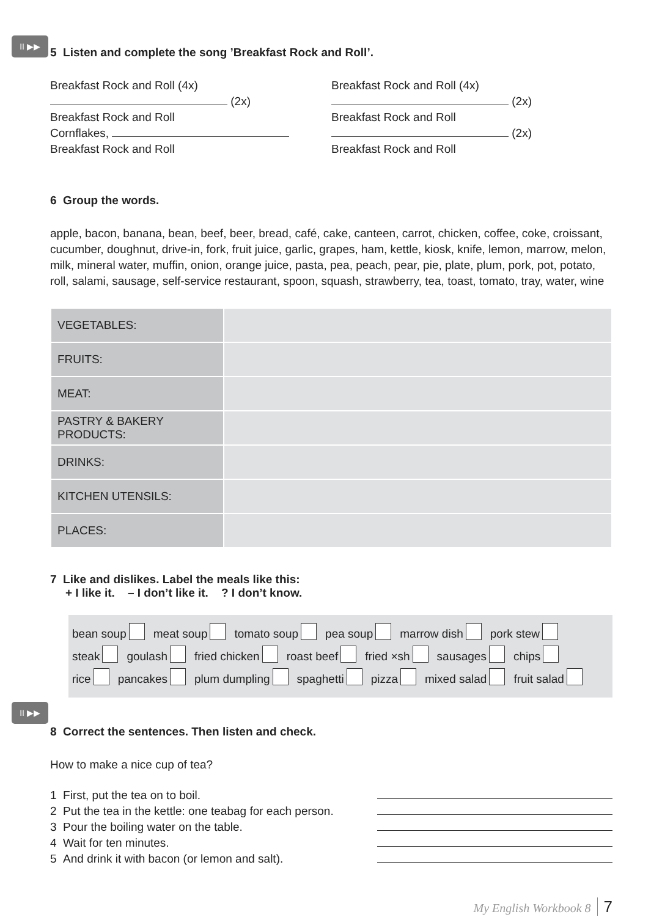II ▶▶
5 Listen and complete the song ’Breakfast Rock and Roll’.
Breakfast Rock and Roll (4x)
(2x)
Breakfast Rock and Roll
Cornflakes,
Breakfast Rock and Roll
Breakfast Rock and Roll (4x)
(2x)
Breakfast Rock and Roll
(2x)
Breakfast Rock and Roll
6 Group the words.
apple, bacon, banana, bean, beef, beer, bread, café, cake, canteen, carrot, chicken, coffee, coke, croissant, cucumber, doughnut, drive-in, fork, fruit juice, garlic, grapes, ham, kettle, kiosk, knife, lemon, marrow, melon, milk, mineral water, muffin, onion, orange juice, pasta, pea, peach, pear, pie, plate, plum, pork, pot, potato, roll, salami, sausage, self-service restaurant, spoon, squash, strawberry, tea, toast, tomato, tray, water, wine
| VEGETABLES: | |
| FRUITS: | |
| MEAT: | |
| PASTRY & BAKERY PRODUCTS: | |
| DRINKS: | |
| KITCHEN UTENSILS: | |
| PLACES: | |
7 Like and dislikes. Label the meals like this:
+ I like it. – I don’t like it. ? I don’t know.
bean soup meat soup tomato soup pea soup marrow dish pork stew
steak goulash fried chicken roast beef fried ×sh sausages chips
rice pancakes plum dumpling spaghetti pizza mixed salad fruit salad
II ▶▶
8 Correct the sentences. Then listen and check.
How to make a nice cup of tea?
1 First, put the tea on to boil.
2 Put the tea in the kettle: one teabag for each person.
3 Pour the boiling water on the table.
4 Wait for ten minutes.
5 And drink it with bacon (or lemon and salt).
My English Workbook 8 7